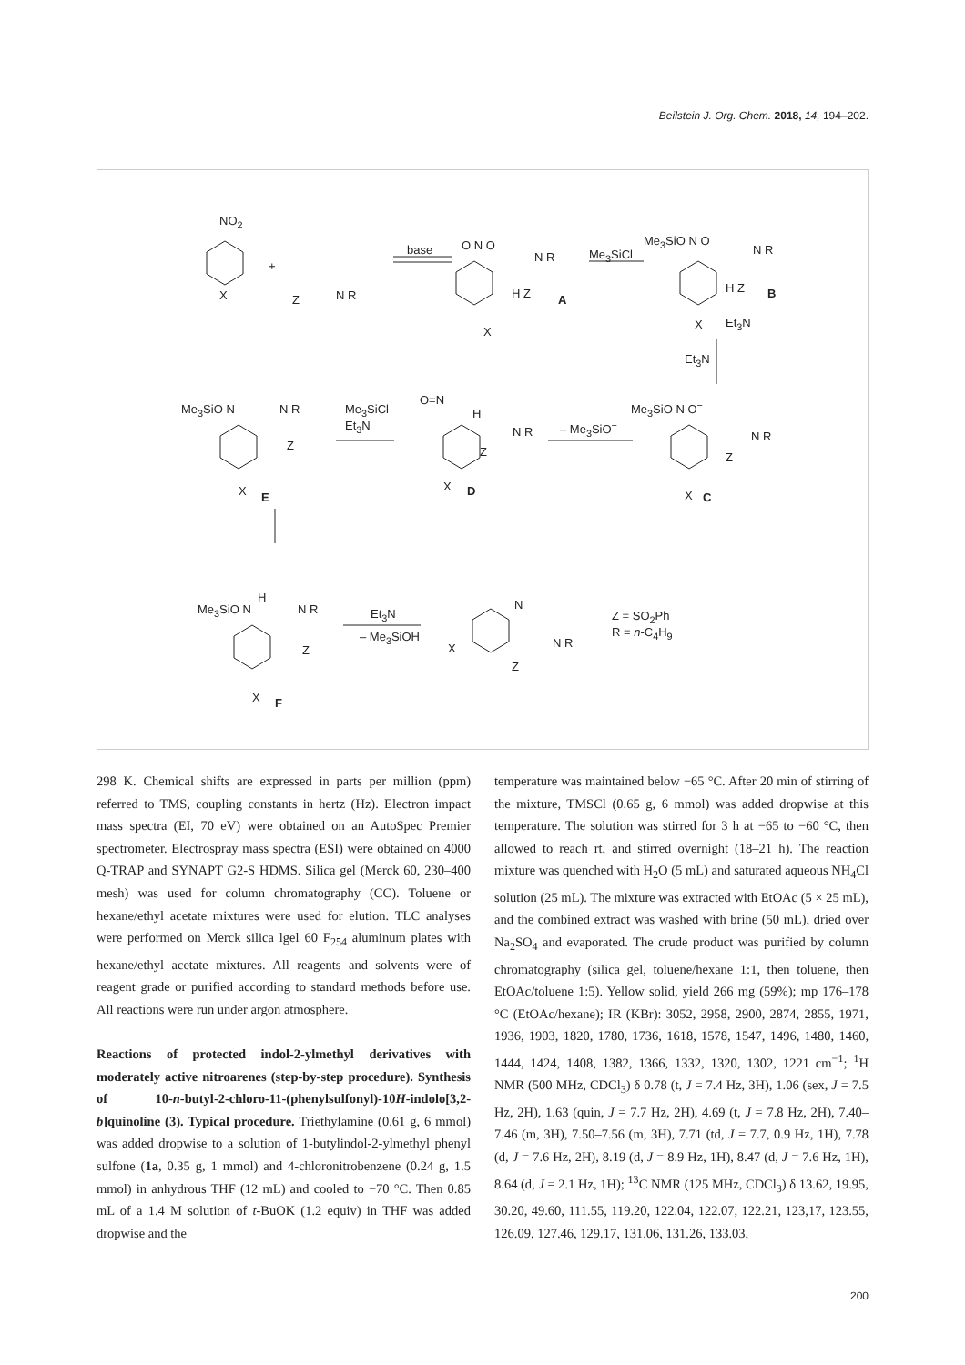Beilstein J. Org. Chem. 2018, 14, 194–202.
NO<sub>2</sub>
X
+
Z N R
base O N O
N R
H Z A
X
Me<sub>3</sub>SiCl
Me<sub>3</sub>SiO N O
N R
H Z B
X Et<sub>3</sub>N
Et<sub>3</sub>N
Me<sub>3</sub>SiO N O<sup>−</sup>
N R
Z
X C
– Me<sub>3</sub>SiO<sup>−</sup>
O=N
H
N R
Z
X D
Me<sub>3</sub>SiCl
Et<sub>3</sub>N
Me<sub>3</sub>SiO N N R
Z
X E
Me<sub>3</sub>SiO N
H
N R
Z
X F
Et<sub>3</sub>N
– Me<sub>3</sub>SiOH
N
N R X
Z
Z = SO<sub>2</sub>Ph
R = n-C<sub>4</sub>H<sub>9</sub>
298 K. Chemical shifts are expressed in parts per million (ppm) referred to TMS, coupling constants in hertz (Hz). Electron impact mass spectra (EI, 70 eV) were obtained on an AutoSpec Premier spectrometer. Electrospray mass spectra (ESI) were obtained on 4000 Q-TRAP and SYNAPT G2-S HDMS. Silica gel (Merck 60, 230–400 mesh) was used for column chromatography (CC). Toluene or hexane/ethyl acetate mixtures were used for elution. TLC analyses were performed on Merck silica lgel 60 F<sub>254</sub> aluminum plates with hexane/ethyl acetate mixtures. All reagents and solvents were of reagent grade or purified according to standard methods before use. All reactions were run under argon atmosphere.
Reactions of protected indol-2-ylmethyl derivatives with moderately active nitroarenes (step-by-step procedure). Synthesis of 10-n-butyl-2-chloro-11-(phenylsulfonyl)-10H-indolo[3,2-b]quinoline (3). Typical procedure. Triethylamine (0.61 g, 6 mmol) was added dropwise to a solution of 1-butylindol-2-ylmethyl phenyl sulfone (1a, 0.35 g, 1 mmol) and 4-chloronitrobenzene (0.24 g, 1.5 mmol) in anhydrous THF (12 mL) and cooled to −70 °C. Then 0.85 mL of a 1.4 M solution of t-BuOK (1.2 equiv) in THF was added dropwise and the
temperature was maintained below −65 °C. After 20 min of stirring of the mixture, TMSCl (0.65 g, 6 mmol) was added dropwise at this temperature. The solution was stirred for 3 h at −65 to −60 °C, then allowed to reach rt, and stirred overnight (18–21 h). The reaction mixture was quenched with H<sub>2</sub>O (5 mL) and saturated aqueous NH<sub>4</sub>Cl solution (25 mL). The mixture was extracted with EtOAc (5 × 25 mL), and the combined extract was washed with brine (50 mL), dried over Na<sub>2</sub>SO<sub>4</sub> and evaporated. The crude product was purified by column chromatography (silica gel, toluene/hexane 1:1, then toluene, then EtOAc/toluene 1:5). Yellow solid, yield 266 mg (59%); mp 176–178 °C (EtOAc/hexane); IR (KBr): 3052, 2958, 2900, 2874, 2855, 1971, 1936, 1903, 1820, 1780, 1736, 1618, 1578, 1547, 1496, 1480, 1460, 1444, 1424, 1408, 1382, 1366, 1332, 1320, 1302, 1221 cm<sup>−1</sup>; <sup>1</sup>H NMR (500 MHz, CDCl<sub>3</sub>) δ 0.78 (t, J = 7.4 Hz, 3H), 1.06 (sex, J = 7.5 Hz, 2H), 1.63 (quin, J = 7.7 Hz, 2H), 4.69 (t, J = 7.8 Hz, 2H), 7.40–7.46 (m, 3H), 7.50–7.56 (m, 3H), 7.71 (td, J = 7.7, 0.9 Hz, 1H), 7.78 (d, J = 7.6 Hz, 2H), 8.19 (d, J = 8.9 Hz, 1H), 8.47 (d, J = 7.6 Hz, 1H), 8.64 (d, J = 2.1 Hz, 1H); <sup>13</sup>C NMR (125 MHz, CDCl<sub>3</sub>) δ 13.62, 19.95, 30.20, 49.60, 111.55, 119.20, 122.04, 122.07, 122.21, 123,17, 123.55, 126.09, 127.46, 129.17, 131.06, 131.26, 133.03,
200